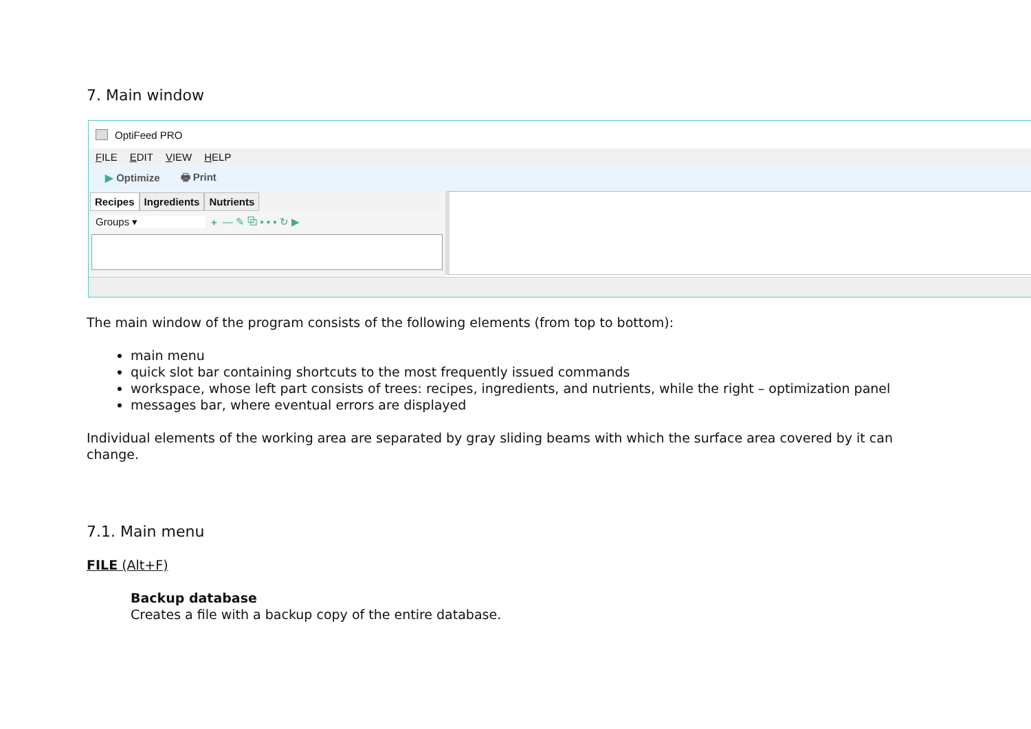7. Main window
OptiFeed PRO
FILE EDIT VIEW HELP
▶ Optimize 🖶 Print
Recipes Ingredients Nutrients
Groups ▾ + — ✎ ⧉ ▪ ▪ ▪ ↻ ▶
The main window of the program consists of the following elements (from top to bottom):
main menu
quick slot bar containing shortcuts to the most frequently issued commands
workspace, whose left part consists of trees: recipes, ingredients, and nutrients, while the right – optimization panel
messages bar, where eventual errors are displayed
Individual elements of the working area are separated by gray sliding beams with which the surface area covered by it can change.
7.1. Main menu
FILE (Alt+F)
Backup database
Creates a file with a backup copy of the entire database.